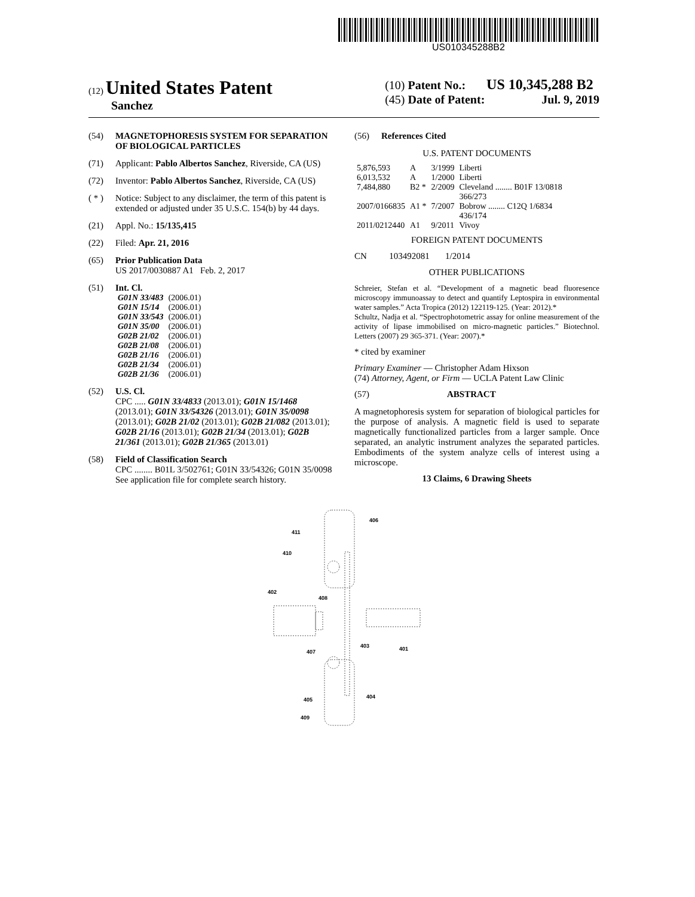US010345288B2
(12) United States Patent
Sanchez
(10) Patent No.: US 10,345,288 B2
(45) Date of Patent: Jul. 9, 2019
(54) MAGNETOPHORESIS SYSTEM FOR SEPARATION OF BIOLOGICAL PARTICLES
(71) Applicant: Pablo Albertos Sanchez, Riverside, CA (US)
(72) Inventor: Pablo Albertos Sanchez, Riverside, CA (US)
( * ) Notice: Subject to any disclaimer, the term of this patent is extended or adjusted under 35 U.S.C. 154(b) by 44 days.
(21) Appl. No.: 15/135,415
(22) Filed: Apr. 21, 2016
(65) Prior Publication Data
US 2017/0030887 A1 Feb. 2, 2017
(51) Int. Cl.
| G01N 33/483 | (2006.01) |
| G01N 15/14 | (2006.01) |
| G01N 33/543 | (2006.01) |
| G01N 35/00 | (2006.01) |
| G02B 21/02 | (2006.01) |
| G02B 21/08 | (2006.01) |
| G02B 21/16 | (2006.01) |
| G02B 21/34 | (2006.01) |
| G02B 21/36 | (2006.01) |
(52) U.S. Cl.
CPC ..... G01N 33/4833 (2013.01); G01N 15/1468 (2013.01); G01N 33/54326 (2013.01); G01N 35/0098 (2013.01); G02B 21/02 (2013.01); G02B 21/082 (2013.01); G02B 21/16 (2013.01); G02B 21/34 (2013.01); G02B 21/361 (2013.01); G02B 21/365 (2013.01)
(58) Field of Classification Search
CPC ........ B01L 3/502761; G01N 33/54326; G01N 35/0098
See application file for complete search history.
(56) References Cited
U.S. PATENT DOCUMENTS
| 5,876,593 | A | 3/1999 | Liberti |
| 6,013,532 | A | 1/2000 | Liberti |
| 7,484,880 | B2 * | 2/2009 | Cleveland ........ B01F 13/0818 366/273 |
| 2007/0166835 | A1 * | 7/2007 | Bobrow ........ C12Q 1/6834 436/174 |
| 2011/0212440 | A1 | 9/2011 | Vivoy |
FOREIGN PATENT DOCUMENTS
CN 103492081 1/2014
OTHER PUBLICATIONS
Schreier, Stefan et al. “Development of a magnetic bead fluoresence microscopy immunoassay to detect and quantify Leptospira in environmental water samples.” Acta Tropica (2012) 122119-125. (Year: 2012).*
Schultz, Nadja et al. “Spectrophotometric assay for online measurement of the activity of lipase immobilised on micro-magnetic particles.” Biotechnol. Letters (2007) 29 365-371. (Year: 2007).*
* cited by examiner
Primary Examiner — Christopher Adam Hixson
(74) Attorney, Agent, or Firm — UCLA Patent Law Clinic
(57) ABSTRACT
A magnetophoresis system for separation of biological particles for the purpose of analysis. A magnetic field is used to separate magnetically functionalized particles from a larger sample. Once separated, an analytic instrument analyzes the separated particles. Embodiments of the system analyze cells of interest using a microscope.
13 Claims, 6 Drawing Sheets
406
411
410
402
408
403
401
407
405
404
409